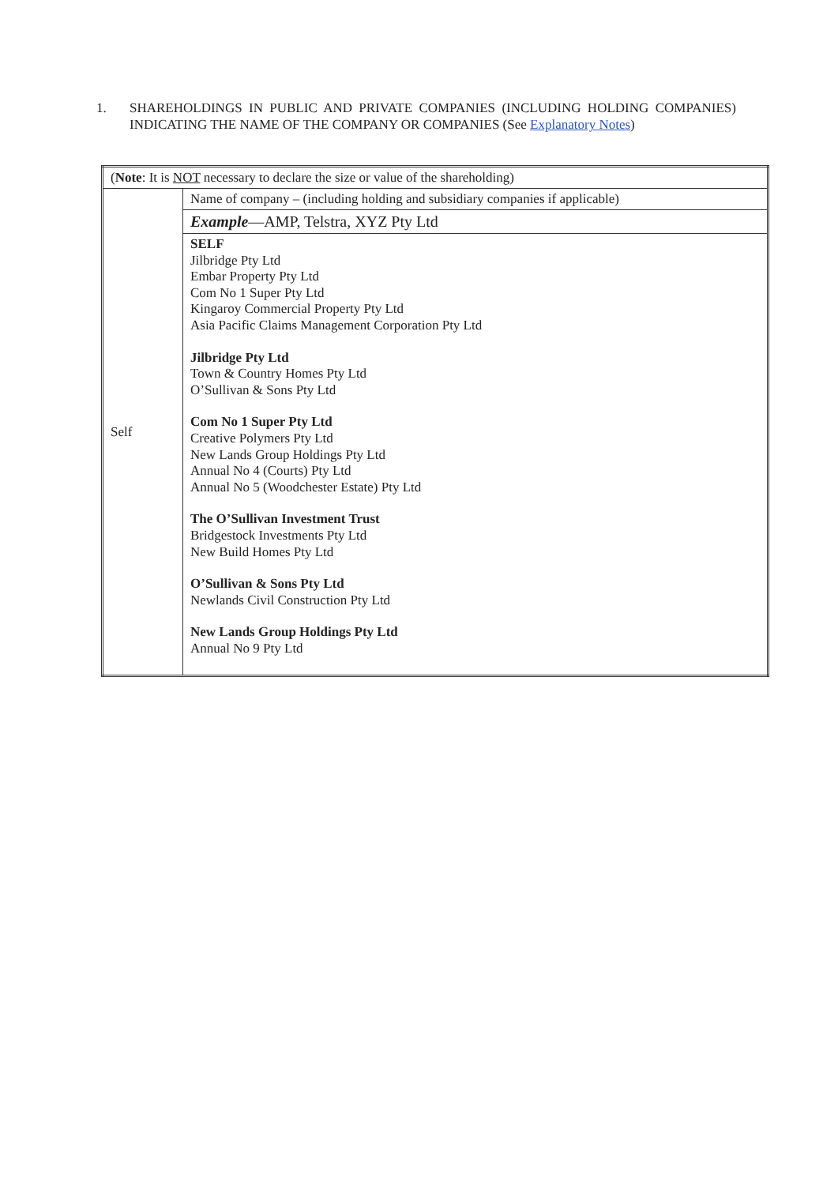1. SHAREHOLDINGS IN PUBLIC AND PRIVATE COMPANIES (INCLUDING HOLDING COMPANIES) INDICATING THE NAME OF THE COMPANY OR COMPANIES (See Explanatory Notes)
| ( Note : It is NOT necessary to declare the size or value of the shareholding) | |
| Self | Name of company – (including holding and subsidiary companies if applicable) |
| | Example —AMP, Telstra, XYZ Pty Ltd |
| | SELF Jilbridge Pty Ltd Embar Property Pty Ltd Com No 1 Super Pty Ltd Kingaroy Commercial Property Pty Ltd Asia Pacific Claims Management Corporation Pty Ltd Jilbridge Pty Ltd Town & Country Homes Pty Ltd O’Sullivan & Sons Pty Ltd Com No 1 Super Pty Ltd Creative Polymers Pty Ltd New Lands Group Holdings Pty Ltd Annual No 4 (Courts) Pty Ltd Annual No 5 (Woodchester Estate) Pty Ltd The O’Sullivan Investment Trust Bridgestock Investments Pty Ltd New Build Homes Pty Ltd O’Sullivan & Sons Pty Ltd Newlands Civil Construction Pty Ltd New Lands Group Holdings Pty Ltd Annual No 9 Pty Ltd |